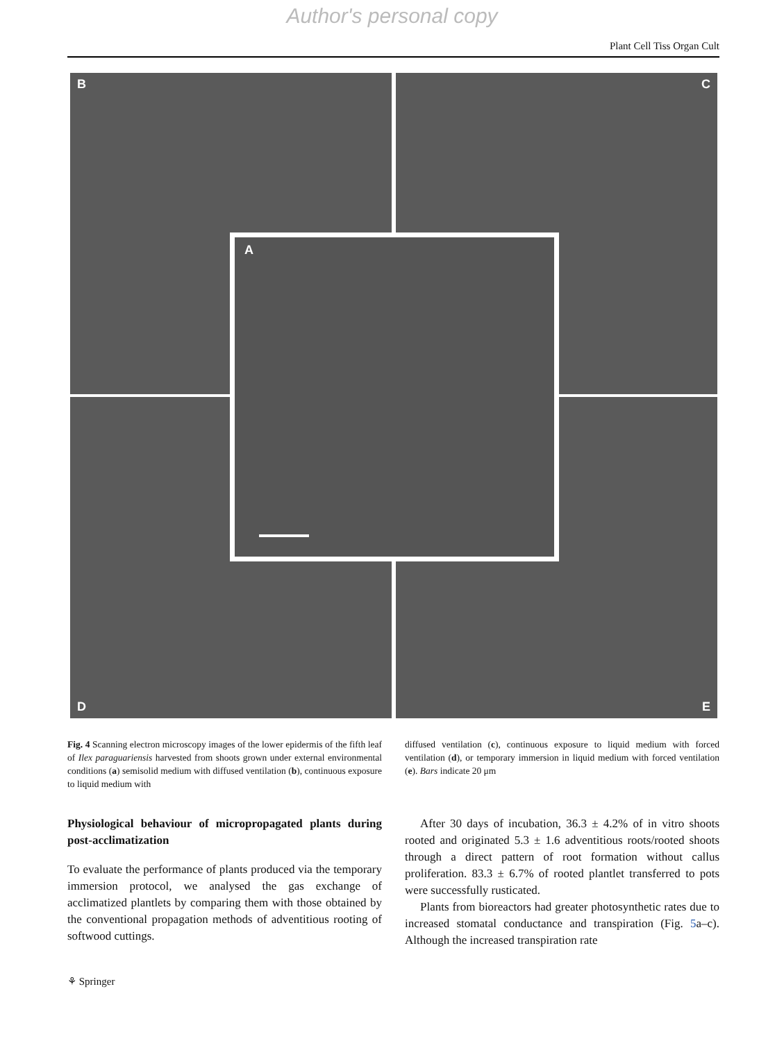Author's personal copy
Plant Cell Tiss Organ Cult
B C
D E
A
Fig. 4 Scanning electron microscopy images of the lower epidermis of the fifth leaf of Ilex paraguariensis harvested from shoots grown under external environmental conditions (a) semisolid medium with diffused ventilation (b), continuous exposure to liquid medium with
diffused ventilation (c), continuous exposure to liquid medium with forced ventilation (d), or temporary immersion in liquid medium with forced ventilation (e). Bars indicate 20 μm
Physiological behaviour of micropropagated plants during post-acclimatization
To evaluate the performance of plants produced via the temporary immersion protocol, we analysed the gas exchange of acclimatized plantlets by comparing them with those obtained by the conventional propagation methods of adventitious rooting of softwood cuttings.
After 30 days of incubation, 36.3 ± 4.2% of in vitro shoots rooted and originated 5.3 ± 1.6 adventitious roots/rooted shoots through a direct pattern of root formation without callus proliferation. 83.3 ± 6.7% of rooted plantlet transferred to pots were successfully rusticated.
Plants from bioreactors had greater photosynthetic rates due to increased stomatal conductance and transpiration (Fig. 5a–c). Although the increased transpiration rate
⚘ Springer